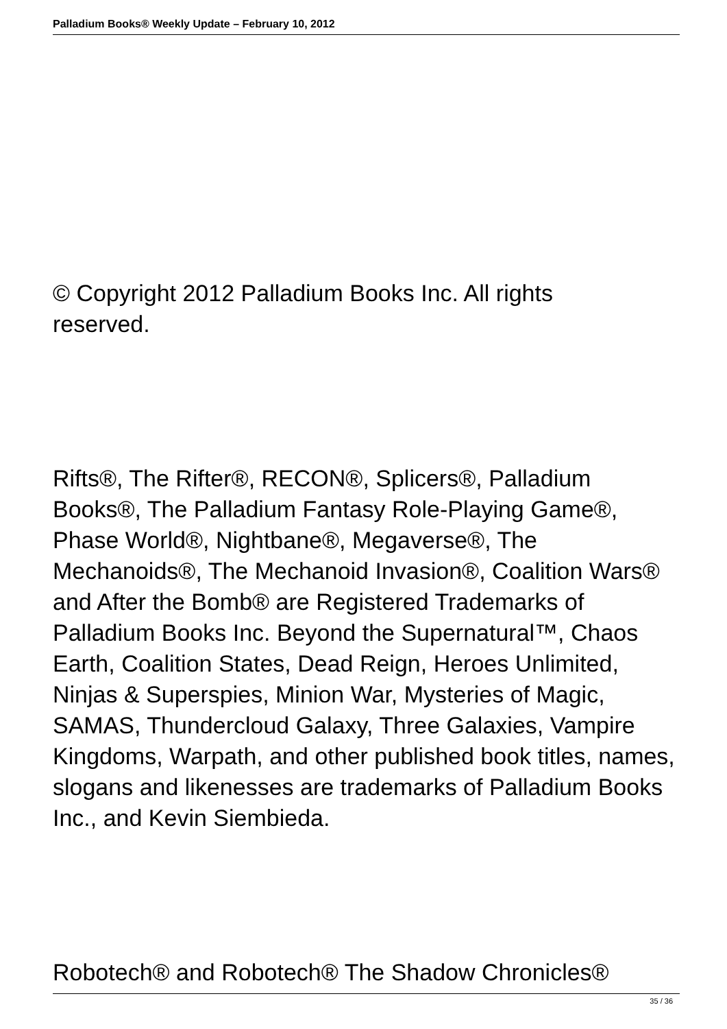Palladium Books® Weekly Update – February 10, 2012
© Copyright 2012 Palladium Books Inc. All rights
reserved.
Rifts®, The Rifter®, RECON®, Splicers®, Palladium Books®, The Palladium Fantasy Role-Playing Game®, Phase World®, Nightbane®, Megaverse®, The Mechanoids®, The Mechanoid Invasion®, Coalition Wars® and After the Bomb® are Registered Trademarks of Palladium Books Inc. Beyond the Supernatural™, Chaos Earth, Coalition States, Dead Reign, Heroes Unlimited, Ninjas & Superspies, Minion War, Mysteries of Magic, SAMAS, Thundercloud Galaxy, Three Galaxies, Vampire Kingdoms, Warpath, and other published book titles, names, slogans and likenesses are trademarks of Palladium Books Inc., and Kevin Siembieda.
Robotech® and Robotech® The Shadow Chronicles®
35 / 36